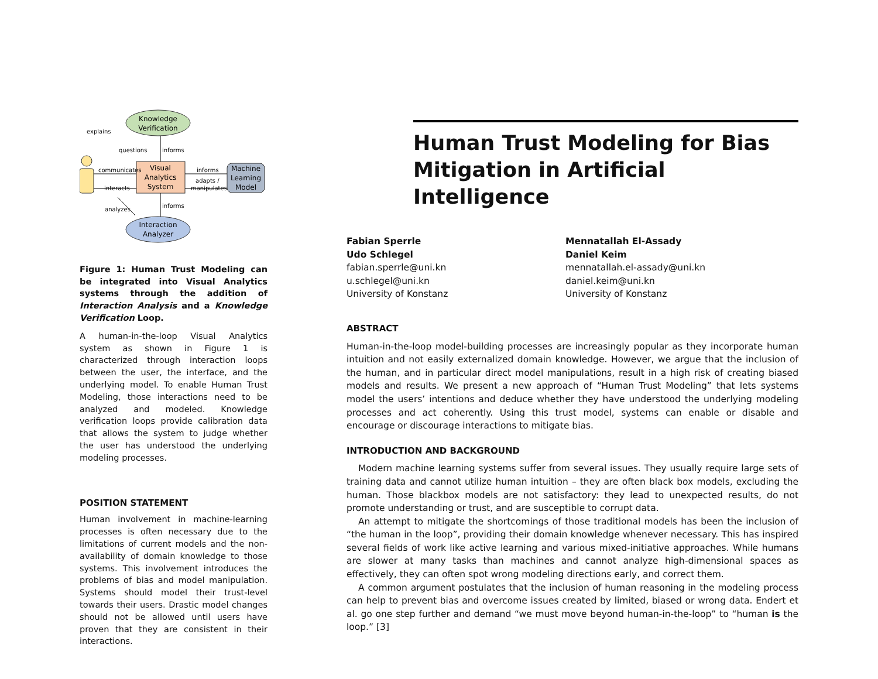Knowledge
Verification
Visual
Analytics
System
Machine
Learning
Model
Interaction
Analyzer
explains
questions
informs
communicates
informs
interacts
adapts /
manipulates
informs
analyzes
Figure 1: Human Trust Modeling can be integrated into Visual Analytics systems through the addition of Interaction Analysis and a Knowledge Verification Loop.
A human-in-the-loop Visual Analytics system as shown in Figure 1 is characterized through interaction loops between the user, the interface, and the underlying model. To enable Human Trust Modeling, those interactions need to be analyzed and modeled. Knowledge verification loops provide calibration data that allows the system to judge whether the user has understood the underlying modeling processes.
POSITION STATEMENT
Human involvement in machine-learning processes is often necessary due to the limitations of current models and the non-availability of domain knowledge to those systems. This involvement introduces the problems of bias and model manipulation. Systems should model their trust-level towards their users. Drastic model changes should not be allowed until users have proven that they are consistent in their interactions.
Human Trust Modeling for Bias Mitigation in Artificial Intelligence
Fabian Sperrle
Udo Schlegel
fabian.sperrle@uni.kn
u.schlegel@uni.kn
University of Konstanz
Mennatallah El-Assady
Daniel Keim
mennatallah.el-assady@uni.kn
daniel.keim@uni.kn
University of Konstanz
ABSTRACT
Human-in-the-loop model-building processes are increasingly popular as they incorporate human intuition and not easily externalized domain knowledge. However, we argue that the inclusion of the human, and in particular direct model manipulations, result in a high risk of creating biased models and results. We present a new approach of “Human Trust Modeling” that lets systems model the users’ intentions and deduce whether they have understood the underlying modeling processes and act coherently. Using this trust model, systems can enable or disable and encourage or discourage interactions to mitigate bias.
INTRODUCTION AND BACKGROUND
Modern machine learning systems suffer from several issues. They usually require large sets of training data and cannot utilize human intuition – they are often black box models, excluding the human. Those blackbox models are not satisfactory: they lead to unexpected results, do not promote understanding or trust, and are susceptible to corrupt data.
An attempt to mitigate the shortcomings of those traditional models has been the inclusion of “the human in the loop”, providing their domain knowledge whenever necessary. This has inspired several fields of work like active learning and various mixed-initiative approaches. While humans are slower at many tasks than machines and cannot analyze high-dimensional spaces as effectively, they can often spot wrong modeling directions early, and correct them.
A common argument postulates that the inclusion of human reasoning in the modeling process can help to prevent bias and overcome issues created by limited, biased or wrong data. Endert et al. go one step further and demand “we must move beyond human-in-the-loop” to “human is the loop.” [3]